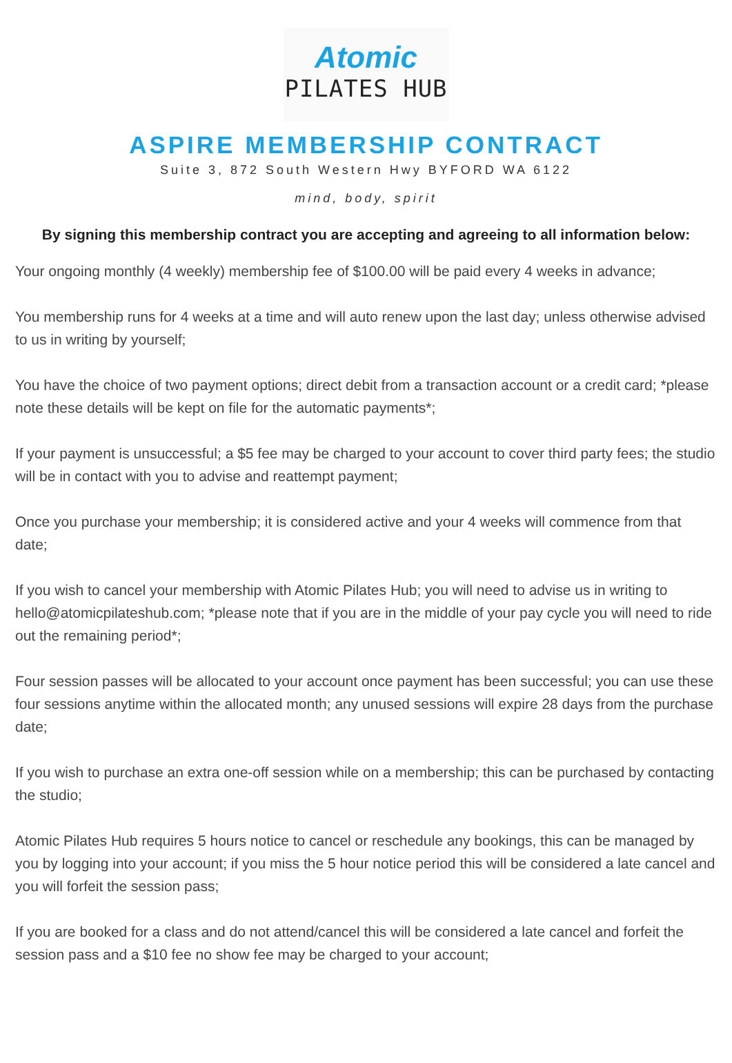Atomic
PILATES HUB
ASPIRE MEMBERSHIP CONTRACT
Suite 3, 872 South Western Hwy BYFORD WA 6122
mind, body, spirit
By signing this membership contract you are accepting and agreeing to all information below:
Your ongoing monthly (4 weekly) membership fee of $100.00 will be paid every 4 weeks in advance;
You membership runs for 4 weeks at a time and will auto renew upon the last day; unless otherwise advised to us in writing by yourself;
You have the choice of two payment options; direct debit from a transaction account or a credit card; *please note these details will be kept on file for the automatic payments*;
If your payment is unsuccessful; a $5 fee may be charged to your account to cover third party fees; the studio will be in contact with you to advise and reattempt payment;
Once you purchase your membership; it is considered active and your 4 weeks will commence from that date;
If you wish to cancel your membership with Atomic Pilates Hub; you will need to advise us in writing to hello@atomicpilateshub.com; *please note that if you are in the middle of your pay cycle you will need to ride out the remaining period*;
Four session passes will be allocated to your account once payment has been successful; you can use these four sessions anytime within the allocated month; any unused sessions will expire 28 days from the purchase date;
If you wish to purchase an extra one-off session while on a membership; this can be purchased by contacting the studio;
Atomic Pilates Hub requires 5 hours notice to cancel or reschedule any bookings, this can be managed by you by logging into your account; if you miss the 5 hour notice period this will be considered a late cancel and you will forfeit the session pass;
If you are booked for a class and do not attend/cancel this will be considered a late cancel and forfeit the session pass and a $10 fee no show fee may be charged to your account;